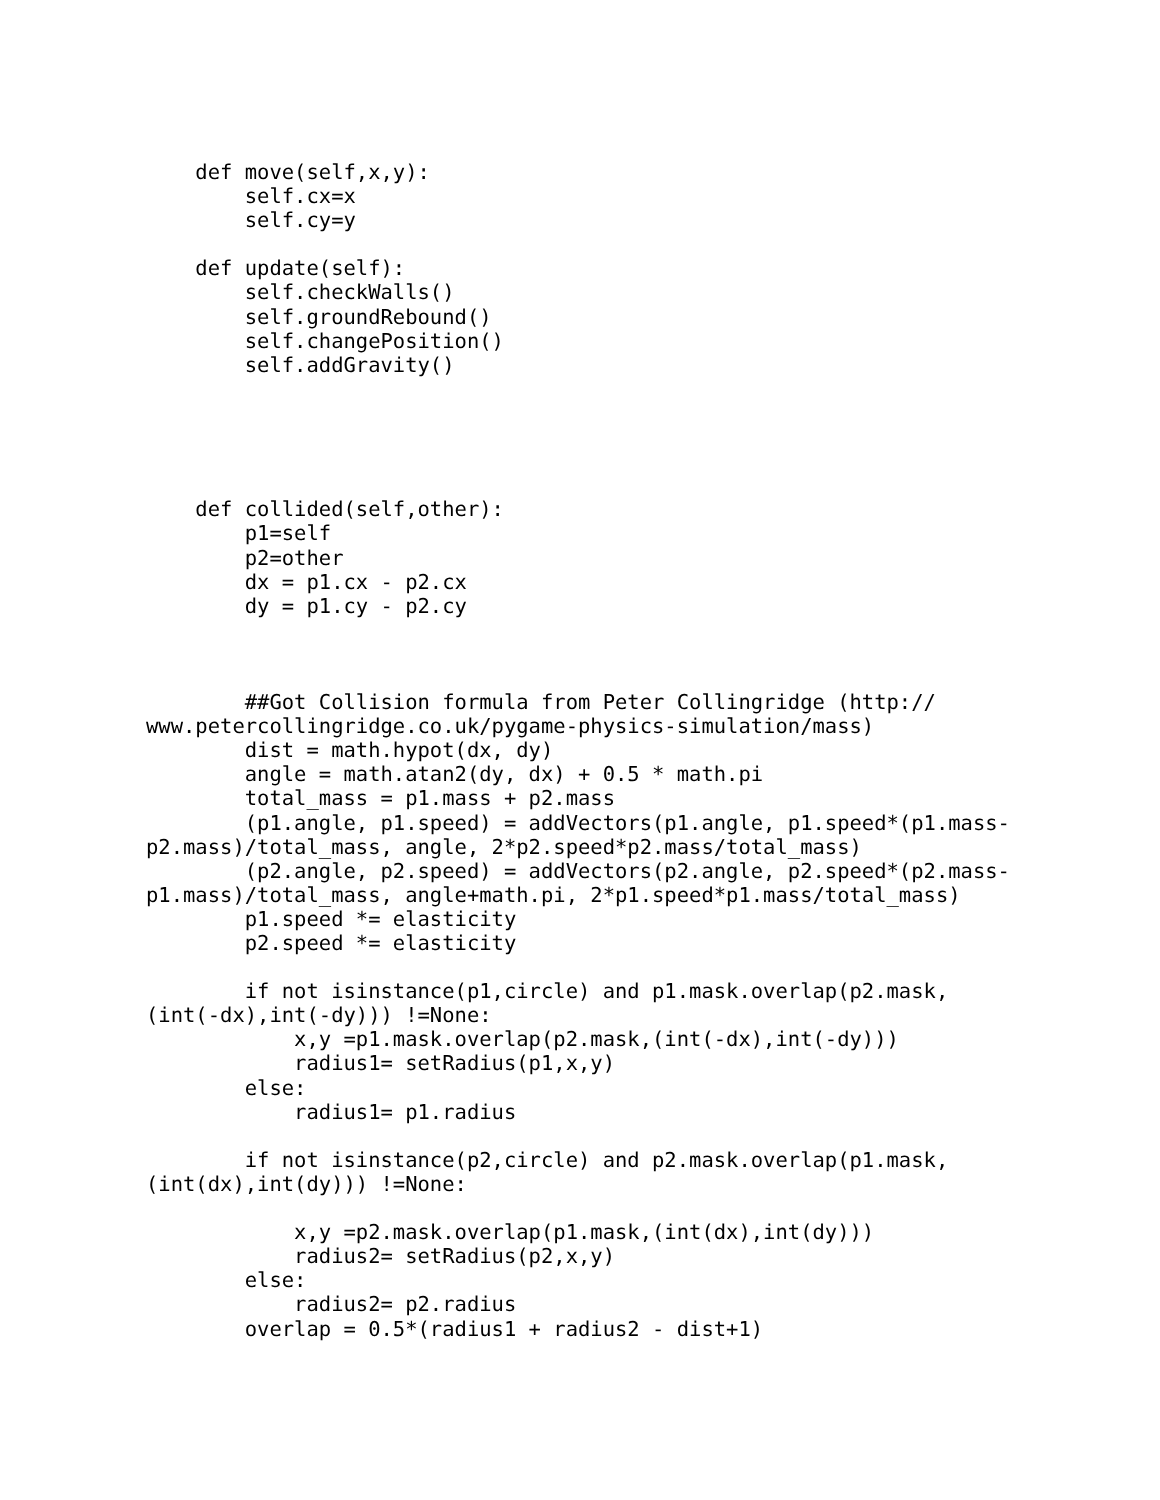def move(self,x,y):
        self.cx=x
        self.cy=y

    def update(self):
        self.checkWalls()
        self.groundRebound()
        self.changePosition()
        self.addGravity()





    def collided(self,other):
        p1=self
        p2=other
        dx = p1.cx - p2.cx
        dy = p1.cy - p2.cy



        ##Got Collision formula from Peter Collingridge (http://
www.petercollingridge.co.uk/pygame-physics-simulation/mass)
        dist = math.hypot(dx, dy)
        angle = math.atan2(dy, dx) + 0.5 * math.pi
        total_mass = p1.mass + p2.mass
        (p1.angle, p1.speed) = addVectors(p1.angle, p1.speed*(p1.mass-
p2.mass)/total_mass, angle, 2*p2.speed*p2.mass/total_mass)
        (p2.angle, p2.speed) = addVectors(p2.angle, p2.speed*(p2.mass-
p1.mass)/total_mass, angle+math.pi, 2*p1.speed*p1.mass/total_mass)
        p1.speed *= elasticity
        p2.speed *= elasticity

        if not isinstance(p1,circle) and p1.mask.overlap(p2.mask,
(int(-dx),int(-dy))) !=None:
            x,y =p1.mask.overlap(p2.mask,(int(-dx),int(-dy)))
            radius1= setRadius(p1,x,y)
        else:
            radius1= p1.radius

        if not isinstance(p2,circle) and p2.mask.overlap(p1.mask,
(int(dx),int(dy))) !=None:

            x,y =p2.mask.overlap(p1.mask,(int(dx),int(dy)))
            radius2= setRadius(p2,x,y)
        else:
            radius2= p2.radius
        overlap = 0.5*(radius1 + radius2 - dist+1)